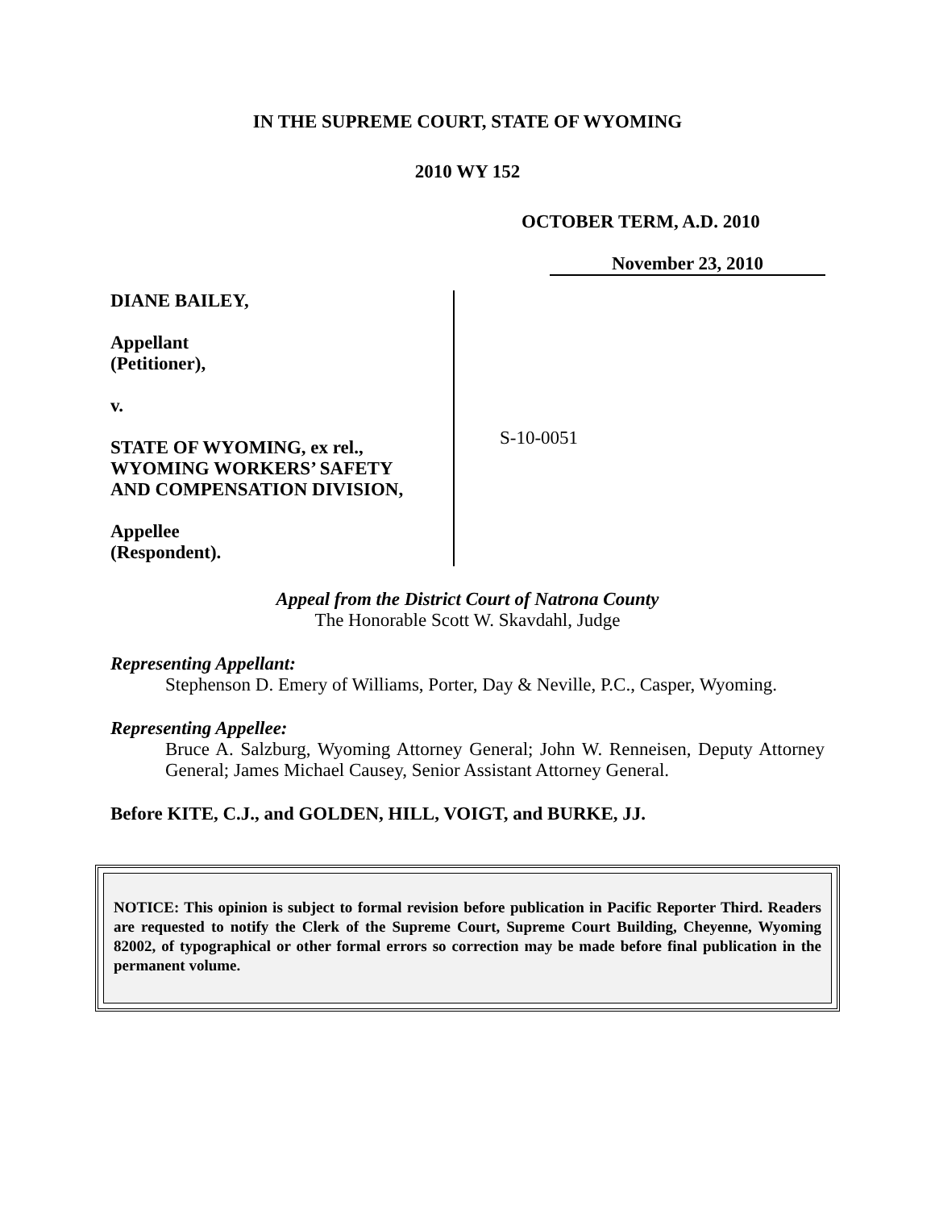IN THE SUPREME COURT, STATE OF WYOMING
2010 WY 152
OCTOBER TERM, A.D. 2010
November 23, 2010
DIANE BAILEY,
Appellant
(Petitioner),
v.
STATE OF WYOMING, ex rel.,
WYOMING WORKERS’ SAFETY
AND COMPENSATION DIVISION,
Appellee
(Respondent).
S-10-0051
Appeal from the District Court of Natrona County
The Honorable Scott W. Skavdahl, Judge
Representing Appellant:
Stephenson D. Emery of Williams, Porter, Day & Neville, P.C., Casper, Wyoming.
Representing Appellee:
Bruce A. Salzburg, Wyoming Attorney General; John W. Renneisen, Deputy Attorney General; James Michael Causey, Senior Assistant Attorney General.
Before KITE, C.J., and GOLDEN, HILL, VOIGT, and BURKE, JJ.
NOTICE: This opinion is subject to formal revision before publication in Pacific Reporter Third. Readers are requested to notify the Clerk of the Supreme Court, Supreme Court Building, Cheyenne, Wyoming 82002, of typographical or other formal errors so correction may be made before final publication in the permanent volume.